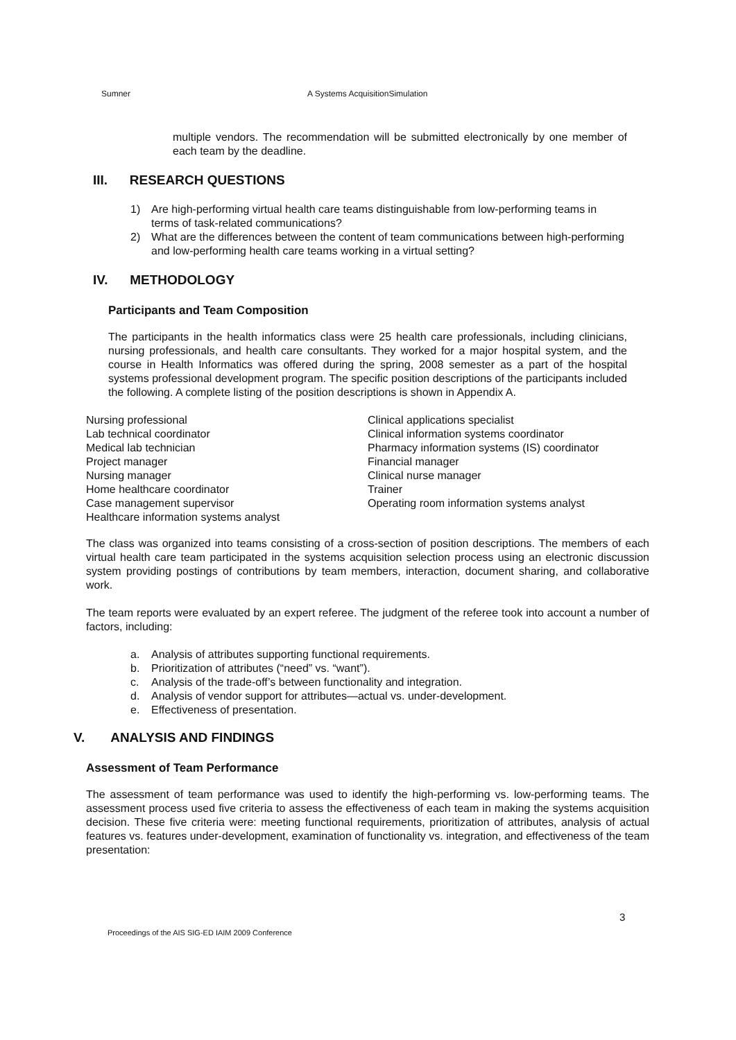Sumner A Systems AcquisitionSimulation
multiple vendors. The recommendation will be submitted electronically by one member of each team by the deadline.
III. RESEARCH QUESTIONS
1) Are high-performing virtual health care teams distinguishable from low-performing teams in terms of task-related communications?
2) What are the differences between the content of team communications between high-performing and low-performing health care teams working in a virtual setting?
IV. METHODOLOGY
Participants and Team Composition
The participants in the health informatics class were 25 health care professionals, including clinicians, nursing professionals, and health care consultants. They worked for a major hospital system, and the course in Health Informatics was offered during the spring, 2008 semester as a part of the hospital systems professional development program. The specific position descriptions of the participants included the following. A complete listing of the position descriptions is shown in Appendix A.
Nursing professional
Lab technical coordinator
Medical lab technician
Project manager
Nursing manager
Home healthcare coordinator
Case management supervisor
Healthcare information systems analyst
Clinical applications specialist
Clinical information systems coordinator
Pharmacy information systems (IS) coordinator
Financial manager
Clinical nurse manager
Trainer
Operating room information systems analyst
The class was organized into teams consisting of a cross-section of position descriptions. The members of each virtual health care team participated in the systems acquisition selection process using an electronic discussion system providing postings of contributions by team members, interaction, document sharing, and collaborative work.
The team reports were evaluated by an expert referee. The judgment of the referee took into account a number of factors, including:
a. Analysis of attributes supporting functional requirements.
b. Prioritization of attributes (“need” vs. “want”).
c. Analysis of the trade-off’s between functionality and integration.
d. Analysis of vendor support for attributes—actual vs. under-development.
e. Effectiveness of presentation.
V. ANALYSIS AND FINDINGS
Assessment of Team Performance
The assessment of team performance was used to identify the high-performing vs. low-performing teams. The assessment process used five criteria to assess the effectiveness of each team in making the systems acquisition decision. These five criteria were: meeting functional requirements, prioritization of attributes, analysis of actual features vs. features under-development, examination of functionality vs. integration, and effectiveness of the team presentation:
3
Proceedings of the AIS SIG-ED IAIM 2009 Conference